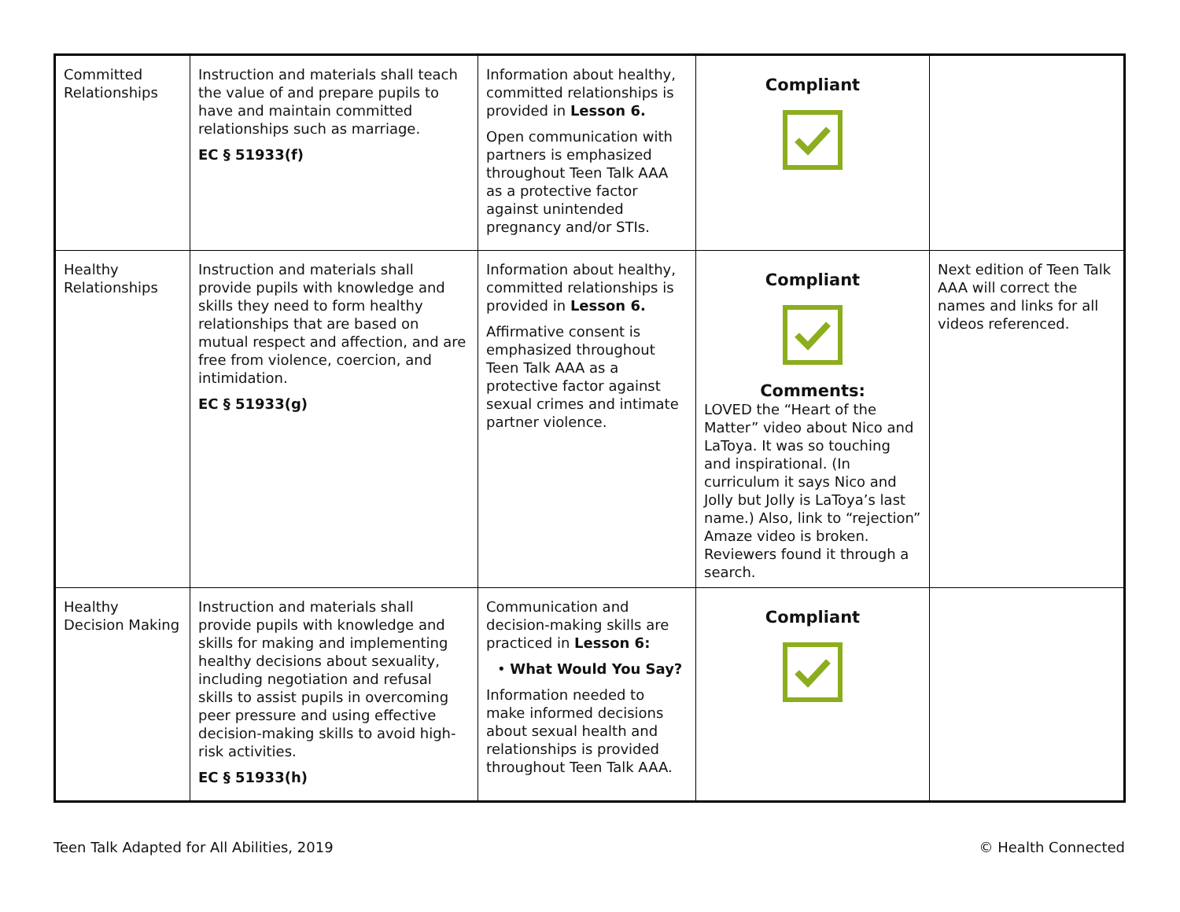| Committed Relationships | Instruction and materials shall teach the value of and prepare pupils to have and maintain committed relationships such as marriage. EC § 51933(f) | Information about healthy, committed relationships is provided in Lesson 6. Open communication with partners is emphasized throughout Teen Talk AAA as a protective factor against unintended pregnancy and/or STIs. | Compliant | |
| Healthy Relationships | Instruction and materials shall provide pupils with knowledge and skills they need to form healthy relationships that are based on mutual respect and affection, and are free from violence, coercion, and intimidation. EC § 51933(g) | Information about healthy, committed relationships is provided in Lesson 6. Affirmative consent is emphasized throughout Teen Talk AAA as a protective factor against sexual crimes and intimate partner violence. | Compliant Comments: LOVED the “Heart of the Matter” video about Nico and LaToya. It was so touching and inspirational. (In curriculum it says Nico and Jolly but Jolly is LaToya’s last name.) Also, link to “rejection” Amaze video is broken. Reviewers found it through a search. | Next edition of Teen Talk AAA will correct the names and links for all videos referenced. |
| Healthy Decision Making | Instruction and materials shall provide pupils with knowledge and skills for making and implementing healthy decisions about sexuality, including negotiation and refusal skills to assist pupils in overcoming peer pressure and using effective decision-making skills to avoid high-risk activities. EC § 51933(h) | Communication and decision-making skills are practiced in Lesson 6: • What Would You Say? Information needed to make informed decisions about sexual health and relationships is provided throughout Teen Talk AAA. | Compliant | |
Teen Talk Adapted for All Abilities, 2019 © Health Connected